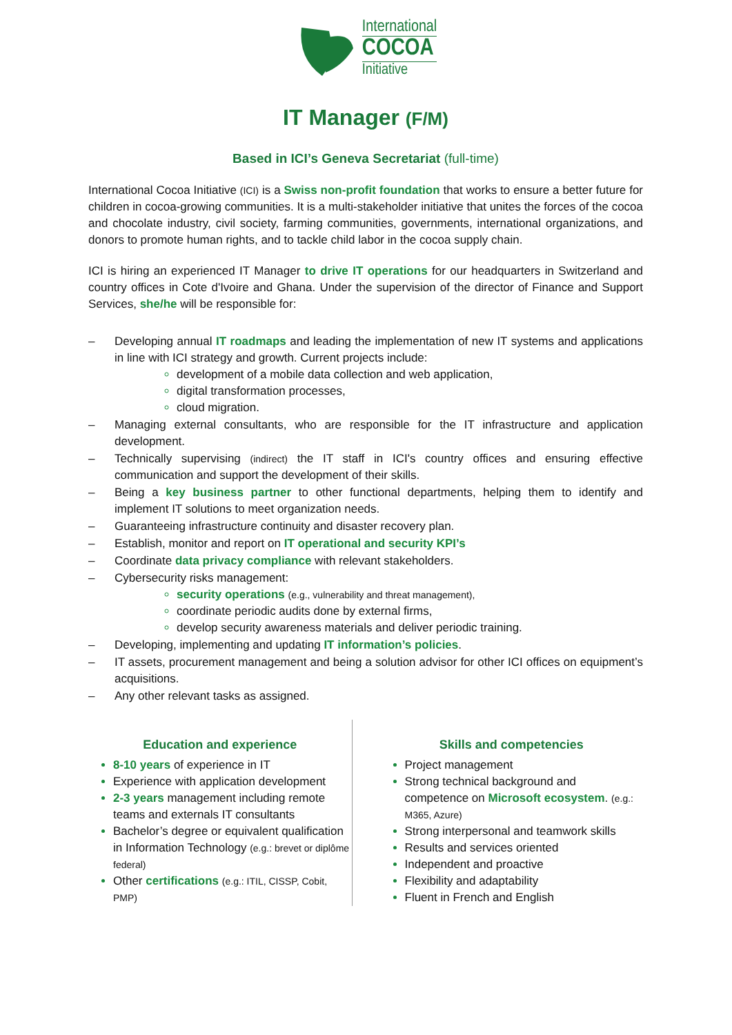International
COCOA
Initiative
IT Manager (F/M)
Based in ICI’s Geneva Secretariat (full-time)
International Cocoa Initiative (ICI) is a Swiss non-profit foundation that works to ensure a better future for children in cocoa-growing communities. It is a multi-stakeholder initiative that unites the forces of the cocoa and chocolate industry, civil society, farming communities, governments, international organizations, and donors to promote human rights, and to tackle child labor in the cocoa supply chain.
ICI is hiring an experienced IT Manager to drive IT operations for our headquarters in Switzerland and country offices in Cote d'Ivoire and Ghana. Under the supervision of the director of Finance and Support Services, she/he will be responsible for:
– Developing annual IT roadmaps and leading the implementation of new IT systems and applications in line with ICI strategy and growth. Current projects include:
development of a mobile data collection and web application,
digital transformation processes,
cloud migration.
– Managing external consultants, who are responsible for the IT infrastructure and application development.
– Technically supervising (indirect) the IT staff in ICI's country offices and ensuring effective communication and support the development of their skills.
– Being a key business partner to other functional departments, helping them to identify and implement IT solutions to meet organization needs.
– Guaranteeing infrastructure continuity and disaster recovery plan.
– Establish, monitor and report on IT operational and security KPI’s
– Coordinate data privacy compliance with relevant stakeholders.
– Cybersecurity risks management:
security operations (e.g., vulnerability and threat management),
coordinate periodic audits done by external firms,
develop security awareness materials and deliver periodic training.
– Developing, implementing and updating IT information’s policies.
– IT assets, procurement management and being a solution advisor for other ICI offices on equipment’s acquisitions.
– Any other relevant tasks as assigned.
Education and experience
8-10 years of experience in IT
Experience with application development
2-3 years management including remote teams and externals IT consultants
Bachelor’s degree or equivalent qualification in Information Technology (e.g.: brevet or diplôme federal)
Other certifications (e.g.: ITIL, CISSP, Cobit, PMP)
Skills and competencies
Project management
Strong technical background and competence on Microsoft ecosystem. (e.g.: M365, Azure)
Strong interpersonal and teamwork skills
Results and services oriented
Independent and proactive
Flexibility and adaptability
Fluent in French and English